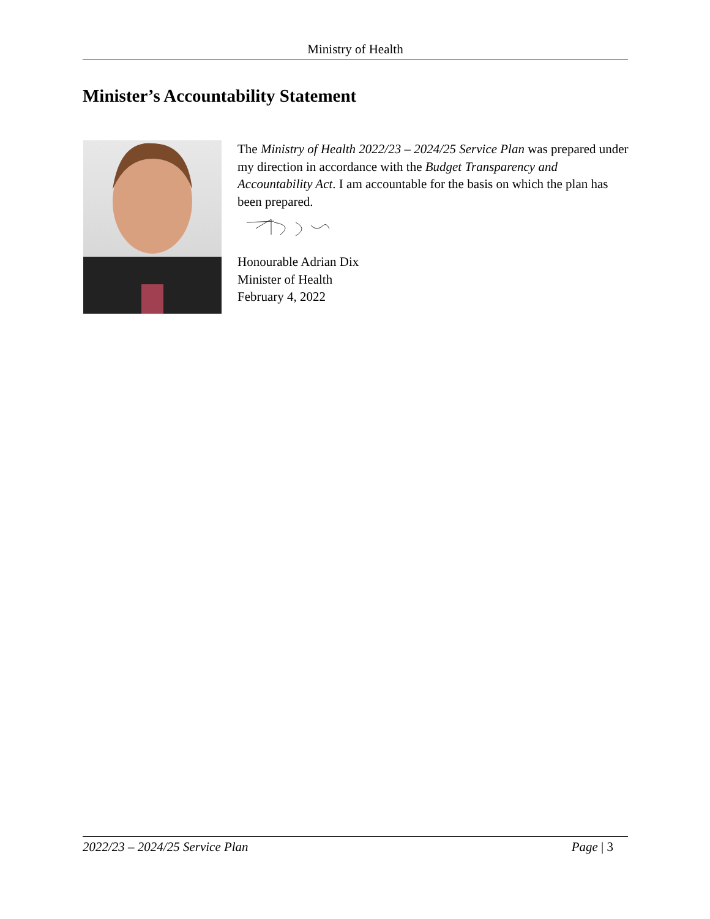Ministry of Health
Minister’s Accountability Statement
The Ministry of Health 2022/23 – 2024/25 Service Plan was prepared under my direction in accordance with the Budget Transparency and Accountability Act. I am accountable for the basis on which the plan has been prepared.
Honourable Adrian Dix
Minister of Health
February 4, 2022
2022/23 – 2024/25 Service Plan Page | 3